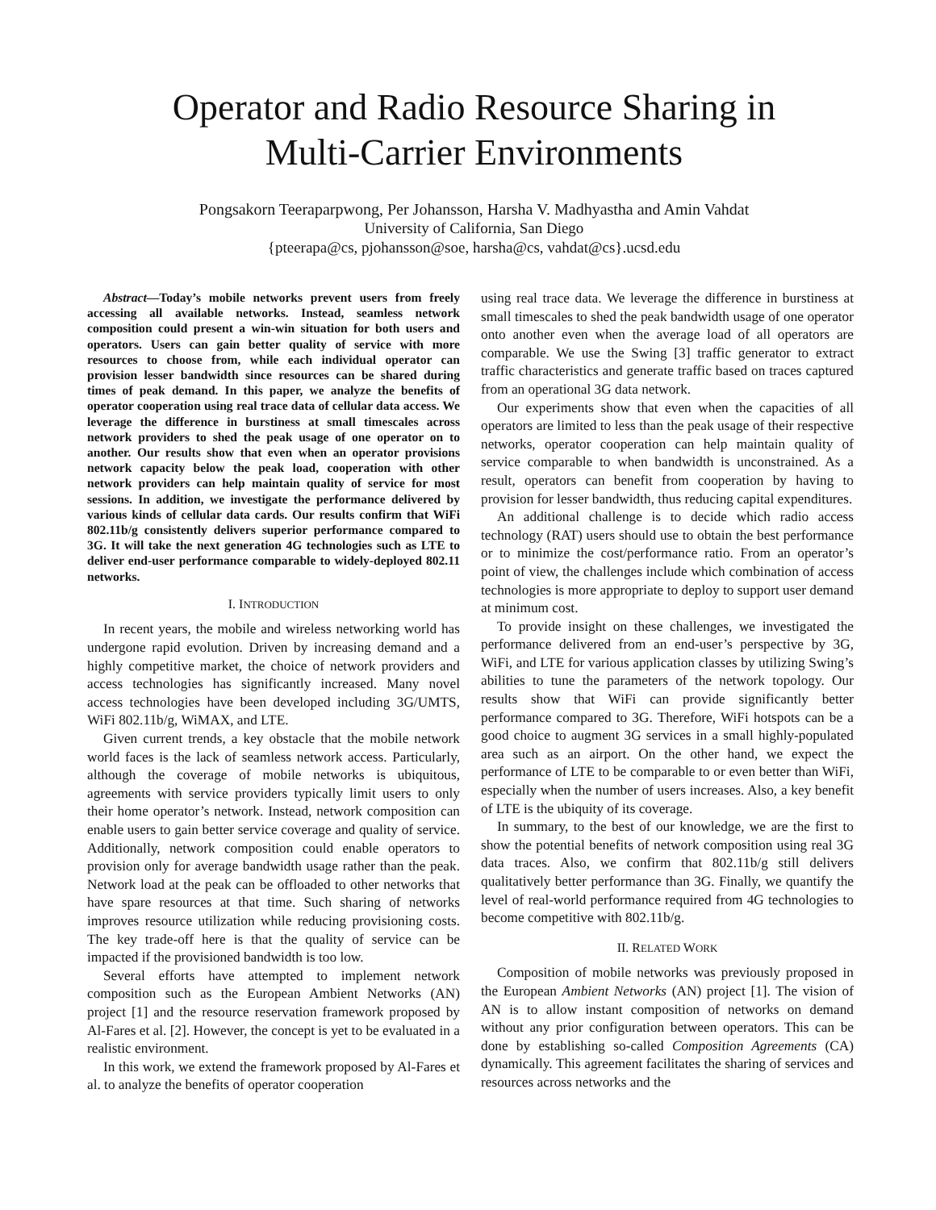Operator and Radio Resource Sharing in
Multi-Carrier Environments
Pongsakorn Teeraparpwong, Per Johansson, Harsha V. Madhyastha and Amin Vahdat
University of California, San Diego
{pteerapa@cs, pjohansson@soe, harsha@cs, vahdat@cs}.ucsd.edu
Abstract—Today’s mobile networks prevent users from freely accessing all available networks. Instead, seamless network composition could present a win-win situation for both users and operators. Users can gain better quality of service with more resources to choose from, while each individual operator can provision lesser bandwidth since resources can be shared during times of peak demand. In this paper, we analyze the benefits of operator cooperation using real trace data of cellular data access. We leverage the difference in burstiness at small timescales across network providers to shed the peak usage of one operator on to another. Our results show that even when an operator provisions network capacity below the peak load, cooperation with other network providers can help maintain quality of service for most sessions. In addition, we investigate the performance delivered by various kinds of cellular data cards. Our results confirm that WiFi 802.11b/g consistently delivers superior performance compared to 3G. It will take the next generation 4G technologies such as LTE to deliver end-user performance comparable to widely-deployed 802.11 networks.
I. INTRODUCTION
In recent years, the mobile and wireless networking world has undergone rapid evolution. Driven by increasing demand and a highly competitive market, the choice of network providers and access technologies has significantly increased. Many novel access technologies have been developed including 3G/UMTS, WiFi 802.11b/g, WiMAX, and LTE.
Given current trends, a key obstacle that the mobile network world faces is the lack of seamless network access. Particularly, although the coverage of mobile networks is ubiquitous, agreements with service providers typically limit users to only their home operator’s network. Instead, network composition can enable users to gain better service coverage and quality of service. Additionally, network composition could enable operators to provision only for average bandwidth usage rather than the peak. Network load at the peak can be offloaded to other networks that have spare resources at that time. Such sharing of networks improves resource utilization while reducing provisioning costs. The key trade-off here is that the quality of service can be impacted if the provisioned bandwidth is too low.
Several efforts have attempted to implement network composition such as the European Ambient Networks (AN) project [1] and the resource reservation framework proposed by Al-Fares et al. [2]. However, the concept is yet to be evaluated in a realistic environment.
In this work, we extend the framework proposed by Al-Fares et al. to analyze the benefits of operator cooperation
using real trace data. We leverage the difference in burstiness at small timescales to shed the peak bandwidth usage of one operator onto another even when the average load of all operators are comparable. We use the Swing [3] traffic generator to extract traffic characteristics and generate traffic based on traces captured from an operational 3G data network.
Our experiments show that even when the capacities of all operators are limited to less than the peak usage of their respective networks, operator cooperation can help maintain quality of service comparable to when bandwidth is unconstrained. As a result, operators can benefit from cooperation by having to provision for lesser bandwidth, thus reducing capital expenditures.
An additional challenge is to decide which radio access technology (RAT) users should use to obtain the best performance or to minimize the cost/performance ratio. From an operator’s point of view, the challenges include which combination of access technologies is more appropriate to deploy to support user demand at minimum cost.
To provide insight on these challenges, we investigated the performance delivered from an end-user’s perspective by 3G, WiFi, and LTE for various application classes by utilizing Swing’s abilities to tune the parameters of the network topology. Our results show that WiFi can provide significantly better performance compared to 3G. Therefore, WiFi hotspots can be a good choice to augment 3G services in a small highly-populated area such as an airport. On the other hand, we expect the performance of LTE to be comparable to or even better than WiFi, especially when the number of users increases. Also, a key benefit of LTE is the ubiquity of its coverage.
In summary, to the best of our knowledge, we are the first to show the potential benefits of network composition using real 3G data traces. Also, we confirm that 802.11b/g still delivers qualitatively better performance than 3G. Finally, we quantify the level of real-world performance required from 4G technologies to become competitive with 802.11b/g.
II. RELATED WORK
Composition of mobile networks was previously proposed in the European Ambient Networks (AN) project [1]. The vision of AN is to allow instant composition of networks on demand without any prior configuration between operators. This can be done by establishing so-called Composition Agreements (CA) dynamically. This agreement facilitates the sharing of services and resources across networks and the